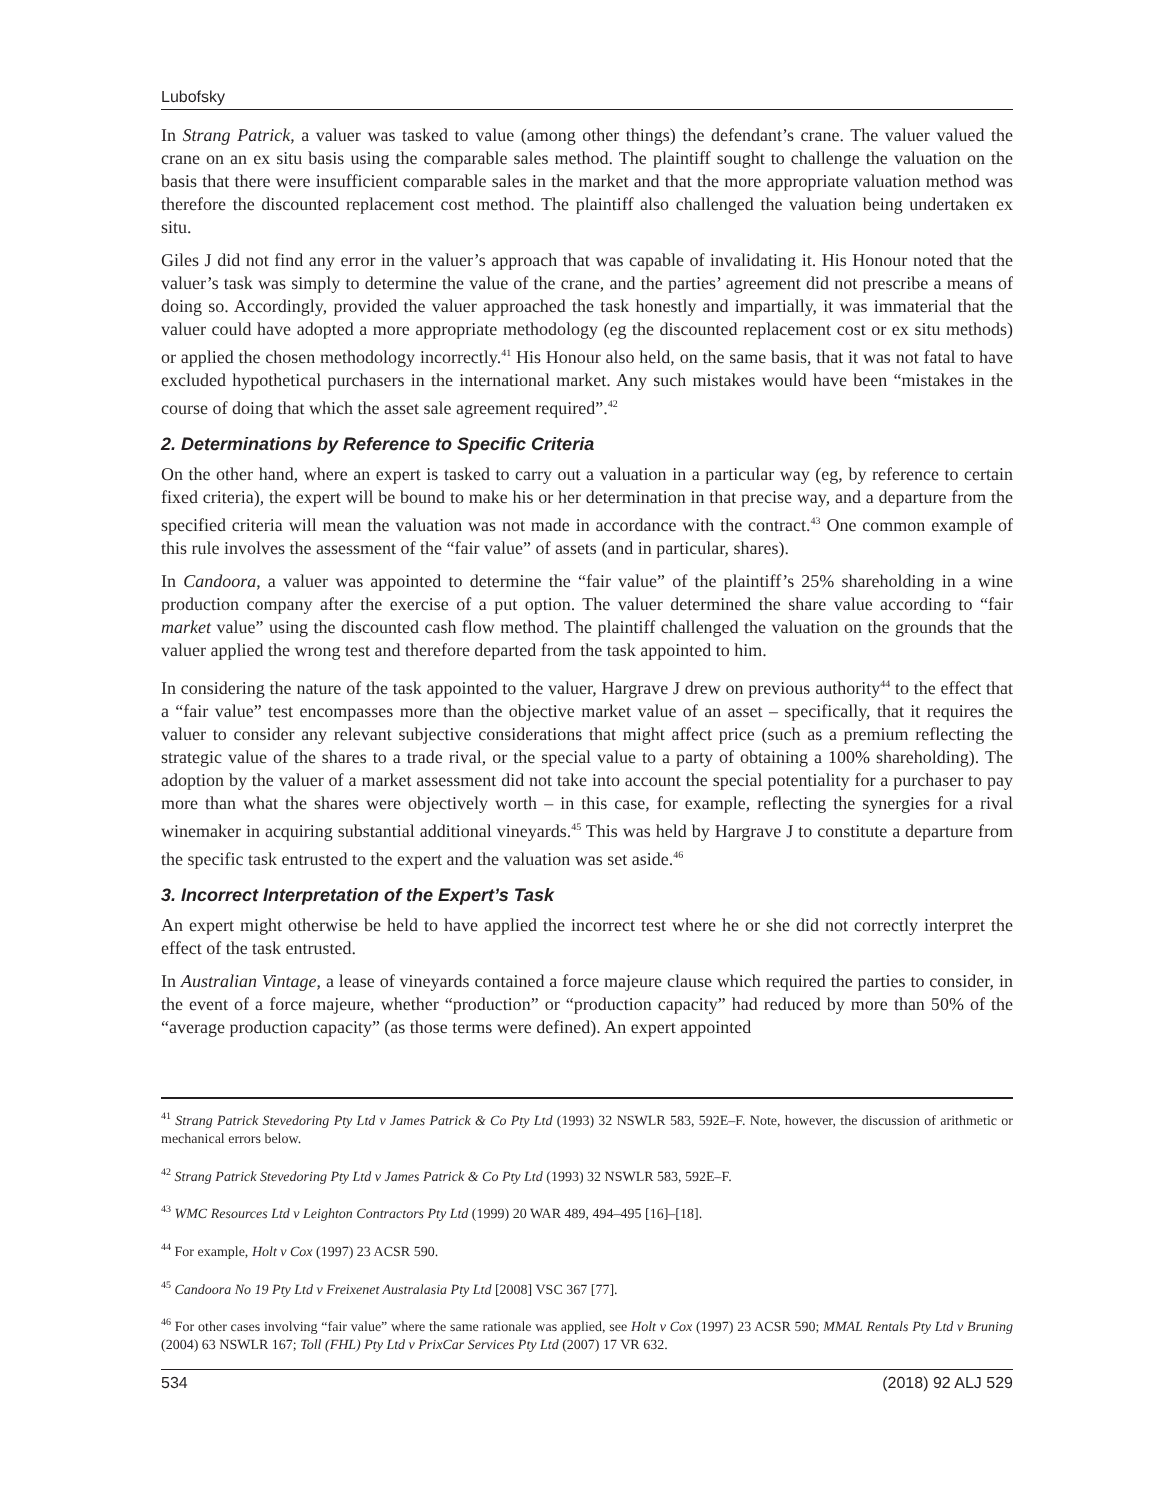Lubofsky
In Strang Patrick, a valuer was tasked to value (among other things) the defendant’s crane. The valuer valued the crane on an ex situ basis using the comparable sales method. The plaintiff sought to challenge the valuation on the basis that there were insufficient comparable sales in the market and that the more appropriate valuation method was therefore the discounted replacement cost method. The plaintiff also challenged the valuation being undertaken ex situ.
Giles J did not find any error in the valuer’s approach that was capable of invalidating it. His Honour noted that the valuer’s task was simply to determine the value of the crane, and the parties’ agreement did not prescribe a means of doing so. Accordingly, provided the valuer approached the task honestly and impartially, it was immaterial that the valuer could have adopted a more appropriate methodology (eg the discounted replacement cost or ex situ methods) or applied the chosen methodology incorrectly.<sup>41</sup> His Honour also held, on the same basis, that it was not fatal to have excluded hypothetical purchasers in the international market. Any such mistakes would have been “mistakes in the course of doing that which the asset sale agreement required”.<sup>42</sup>
2. Determinations by Reference to Specific Criteria
On the other hand, where an expert is tasked to carry out a valuation in a particular way (eg, by reference to certain fixed criteria), the expert will be bound to make his or her determination in that precise way, and a departure from the specified criteria will mean the valuation was not made in accordance with the contract.<sup>43</sup> One common example of this rule involves the assessment of the “fair value” of assets (and in particular, shares).
In Candoora, a valuer was appointed to determine the “fair value” of the plaintiff’s 25% shareholding in a wine production company after the exercise of a put option. The valuer determined the share value according to “fair market value” using the discounted cash flow method. The plaintiff challenged the valuation on the grounds that the valuer applied the wrong test and therefore departed from the task appointed to him.
In considering the nature of the task appointed to the valuer, Hargrave J drew on previous authority<sup>44</sup> to the effect that a “fair value” test encompasses more than the objective market value of an asset – specifically, that it requires the valuer to consider any relevant subjective considerations that might affect price (such as a premium reflecting the strategic value of the shares to a trade rival, or the special value to a party of obtaining a 100% shareholding). The adoption by the valuer of a market assessment did not take into account the special potentiality for a purchaser to pay more than what the shares were objectively worth – in this case, for example, reflecting the synergies for a rival winemaker in acquiring substantial additional vineyards.<sup>45</sup> This was held by Hargrave J to constitute a departure from the specific task entrusted to the expert and the valuation was set aside.<sup>46</sup>
3. Incorrect Interpretation of the Expert’s Task
An expert might otherwise be held to have applied the incorrect test where he or she did not correctly interpret the effect of the task entrusted.
In Australian Vintage, a lease of vineyards contained a force majeure clause which required the parties to consider, in the event of a force majeure, whether “production” or “production capacity” had reduced by more than 50% of the “average production capacity” (as those terms were defined). An expert appointed
<sup>41</sup> Strang Patrick Stevedoring Pty Ltd v James Patrick & Co Pty Ltd (1993) 32 NSWLR 583, 592E–F. Note, however, the discussion of arithmetic or mechanical errors below.
<sup>42</sup> Strang Patrick Stevedoring Pty Ltd v James Patrick & Co Pty Ltd (1993) 32 NSWLR 583, 592E–F.
<sup>43</sup> WMC Resources Ltd v Leighton Contractors Pty Ltd (1999) 20 WAR 489, 494–495 [16]–[18].
<sup>44</sup> For example, Holt v Cox (1997) 23 ACSR 590.
<sup>45</sup> Candoora No 19 Pty Ltd v Freixenet Australasia Pty Ltd [2008] VSC 367 [77].
<sup>46</sup> For other cases involving “fair value” where the same rationale was applied, see Holt v Cox (1997) 23 ACSR 590; MMAL Rentals Pty Ltd v Bruning (2004) 63 NSWLR 167; Toll (FHL) Pty Ltd v PrixCar Services Pty Ltd (2007) 17 VR 632.
534 (2018) 92 ALJ 529